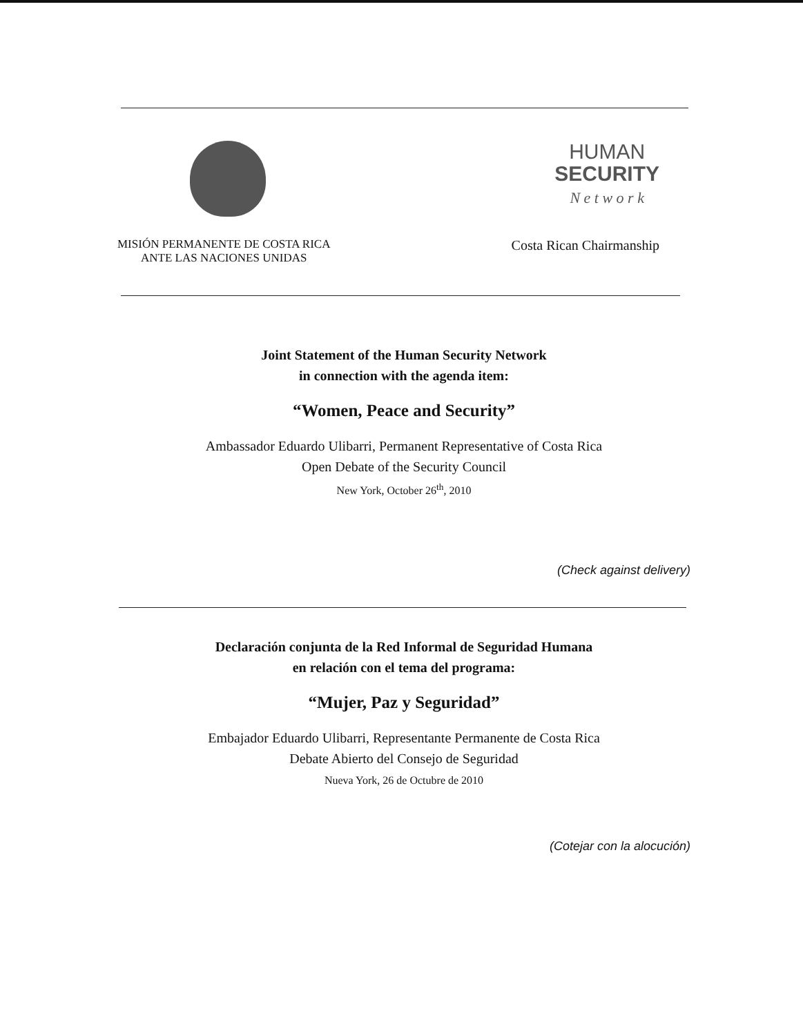HUMAN
SECURITY
N e t w o r k
MISIÓN PERMANENTE DE COSTA RICA
ANTE LAS NACIONES UNIDAS
Costa Rican Chairmanship
Joint Statement of the Human Security Network
in connection with the agenda item:
“Women, Peace and Security”
Ambassador Eduardo Ulibarri, Permanent Representative of Costa Rica
Open Debate of the Security Council
New York, October 26<sup>th</sup>, 2010
(Check against delivery)
Declaración conjunta de la Red Informal de Seguridad Humana
en relación con el tema del programa:
“Mujer, Paz y Seguridad”
Embajador Eduardo Ulibarri, Representante Permanente de Costa Rica
Debate Abierto del Consejo de Seguridad
Nueva York, 26 de Octubre de 2010
(Cotejar con la alocución)